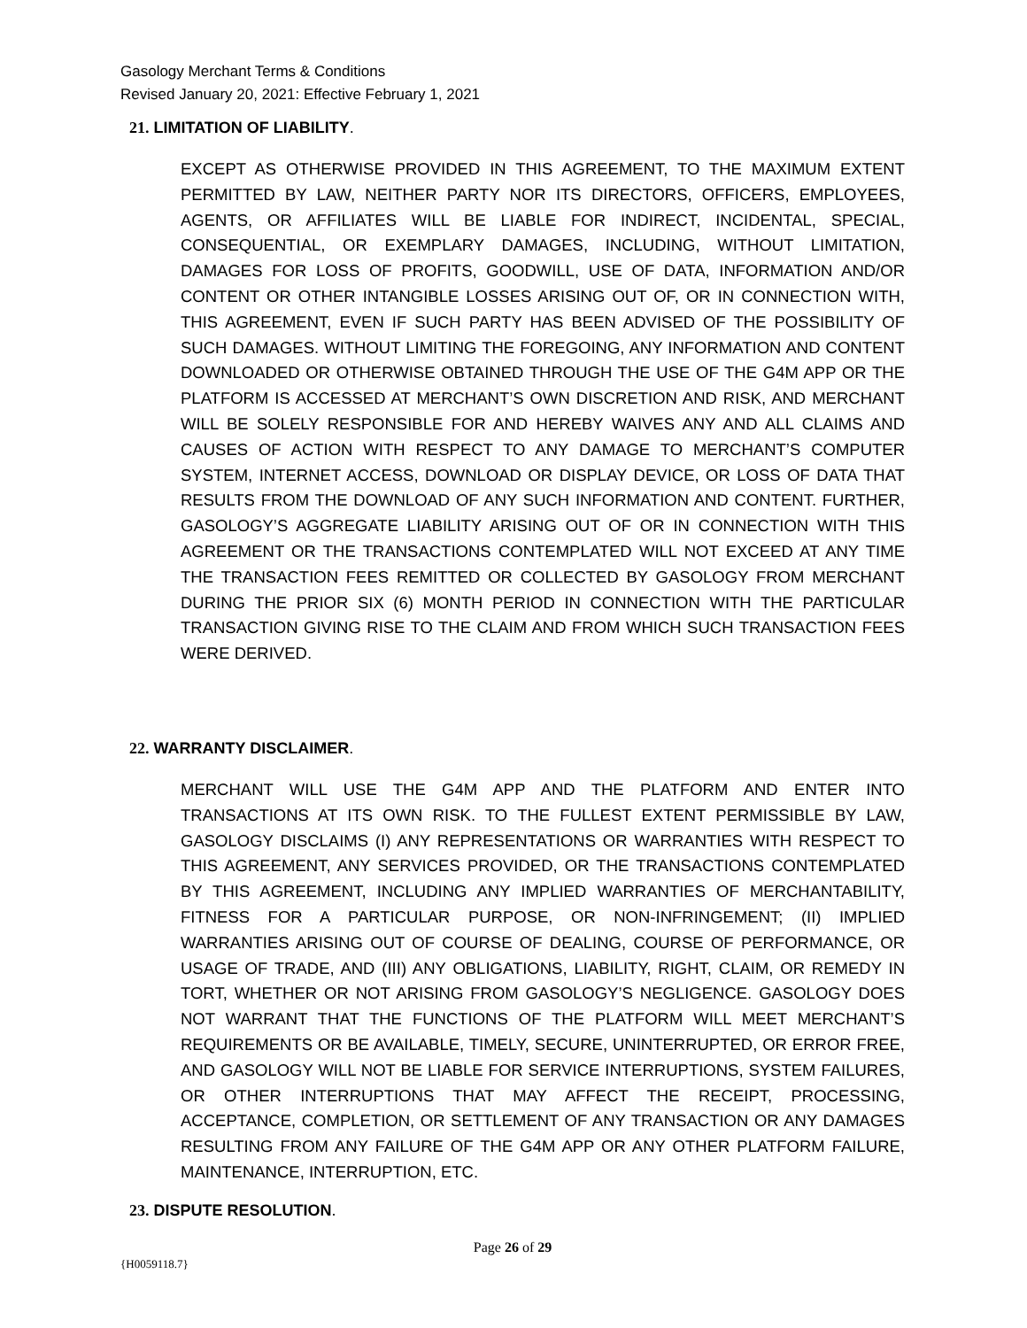Gasology Merchant Terms & Conditions
Revised January 20, 2021: Effective February 1, 2021
21. LIMITATION OF LIABILITY.
EXCEPT AS OTHERWISE PROVIDED IN THIS AGREEMENT, TO THE MAXIMUM EXTENT PERMITTED BY LAW, NEITHER PARTY NOR ITS DIRECTORS, OFFICERS, EMPLOYEES, AGENTS, OR AFFILIATES WILL BE LIABLE FOR INDIRECT, INCIDENTAL, SPECIAL, CONSEQUENTIAL, OR EXEMPLARY DAMAGES, INCLUDING, WITHOUT LIMITATION, DAMAGES FOR LOSS OF PROFITS, GOODWILL, USE OF DATA, INFORMATION AND/OR CONTENT OR OTHER INTANGIBLE LOSSES ARISING OUT OF, OR IN CONNECTION WITH, THIS AGREEMENT, EVEN IF SUCH PARTY HAS BEEN ADVISED OF THE POSSIBILITY OF SUCH DAMAGES. WITHOUT LIMITING THE FOREGOING, ANY INFORMATION AND CONTENT DOWNLOADED OR OTHERWISE OBTAINED THROUGH THE USE OF THE G4M APP OR THE PLATFORM IS ACCESSED AT MERCHANT’S OWN DISCRETION AND RISK, AND MERCHANT WILL BE SOLELY RESPONSIBLE FOR AND HEREBY WAIVES ANY AND ALL CLAIMS AND CAUSES OF ACTION WITH RESPECT TO ANY DAMAGE TO MERCHANT’S COMPUTER SYSTEM, INTERNET ACCESS, DOWNLOAD OR DISPLAY DEVICE, OR LOSS OF DATA THAT RESULTS FROM THE DOWNLOAD OF ANY SUCH INFORMATION AND CONTENT. FURTHER, GASOLOGY’S AGGREGATE LIABILITY ARISING OUT OF OR IN CONNECTION WITH THIS AGREEMENT OR THE TRANSACTIONS CONTEMPLATED WILL NOT EXCEED AT ANY TIME THE TRANSACTION FEES REMITTED OR COLLECTED BY GASOLOGY FROM MERCHANT DURING THE PRIOR SIX (6) MONTH PERIOD IN CONNECTION WITH THE PARTICULAR TRANSACTION GIVING RISE TO THE CLAIM AND FROM WHICH SUCH TRANSACTION FEES WERE DERIVED.
22. WARRANTY DISCLAIMER.
MERCHANT WILL USE THE G4M APP AND THE PLATFORM AND ENTER INTO TRANSACTIONS AT ITS OWN RISK. TO THE FULLEST EXTENT PERMISSIBLE BY LAW, GASOLOGY DISCLAIMS (I) ANY REPRESENTATIONS OR WARRANTIES WITH RESPECT TO THIS AGREEMENT, ANY SERVICES PROVIDED, OR THE TRANSACTIONS CONTEMPLATED BY THIS AGREEMENT, INCLUDING ANY IMPLIED WARRANTIES OF MERCHANTABILITY, FITNESS FOR A PARTICULAR PURPOSE, OR NON-INFRINGEMENT; (II) IMPLIED WARRANTIES ARISING OUT OF COURSE OF DEALING, COURSE OF PERFORMANCE, OR USAGE OF TRADE, AND (III) ANY OBLIGATIONS, LIABILITY, RIGHT, CLAIM, OR REMEDY IN TORT, WHETHER OR NOT ARISING FROM GASOLOGY’S NEGLIGENCE. GASOLOGY DOES NOT WARRANT THAT THE FUNCTIONS OF THE PLATFORM WILL MEET MERCHANT’S REQUIREMENTS OR BE AVAILABLE, TIMELY, SECURE, UNINTERRUPTED, OR ERROR FREE, AND GASOLOGY WILL NOT BE LIABLE FOR SERVICE INTERRUPTIONS, SYSTEM FAILURES, OR OTHER INTERRUPTIONS THAT MAY AFFECT THE RECEIPT, PROCESSING, ACCEPTANCE, COMPLETION, OR SETTLEMENT OF ANY TRANSACTION OR ANY DAMAGES RESULTING FROM ANY FAILURE OF THE G4M APP OR ANY OTHER PLATFORM FAILURE, MAINTENANCE, INTERRUPTION, ETC.
23. DISPUTE RESOLUTION.
Page 26 of 29
{H0059118.7}